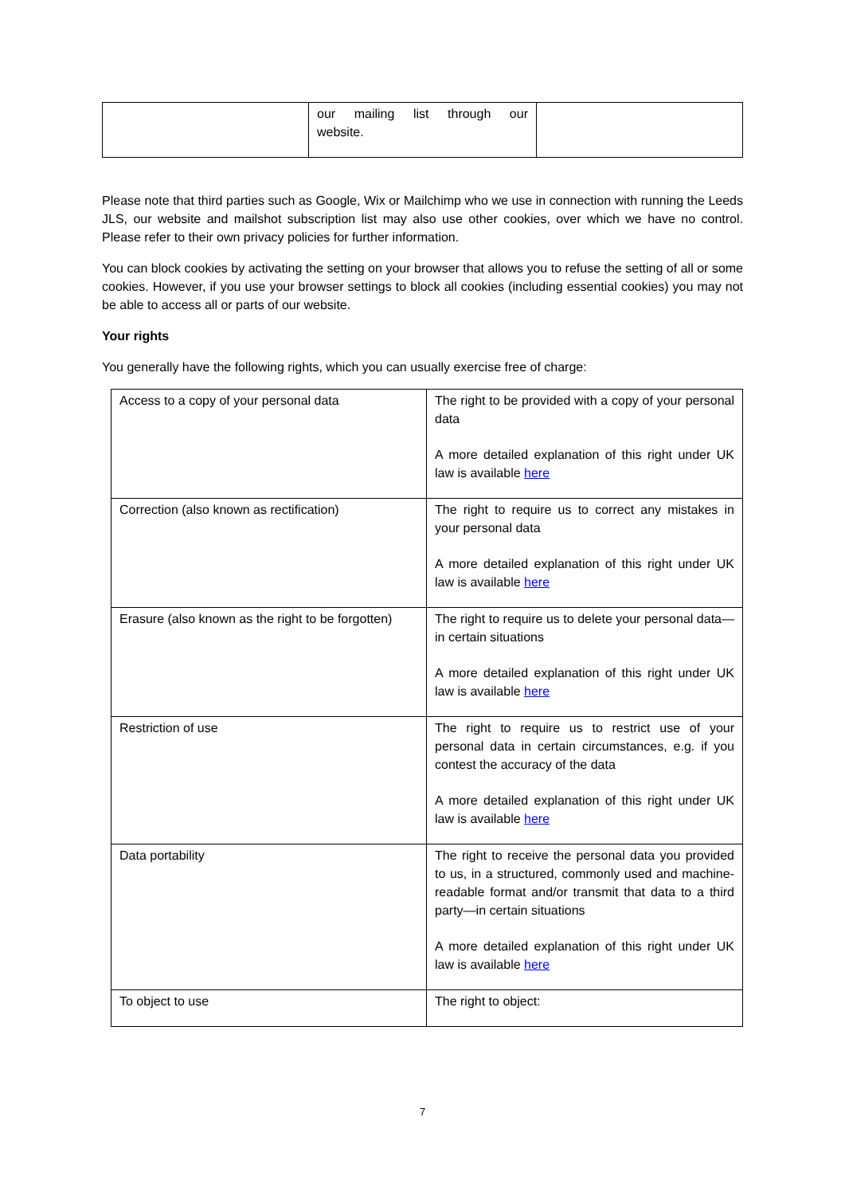| | our mailing list through our website. | |
Please note that third parties such as Google, Wix or Mailchimp who we use in connection with running the Leeds JLS, our website and mailshot subscription list may also use other cookies, over which we have no control. Please refer to their own privacy policies for further information.
You can block cookies by activating the setting on your browser that allows you to refuse the setting of all or some cookies. However, if you use your browser settings to block all cookies (including essential cookies) you may not be able to access all or parts of our website.
Your rights
You generally have the following rights, which you can usually exercise free of charge:
| Access to a copy of your personal data | The right to be provided with a copy of your personal data A more detailed explanation of this right under UK law is available here |
| Correction (also known as rectification) | The right to require us to correct any mistakes in your personal data A more detailed explanation of this right under UK law is available here |
| Erasure (also known as the right to be forgotten) | The right to require us to delete your personal data—in certain situations A more detailed explanation of this right under UK law is available here |
| Restriction of use | The right to require us to restrict use of your personal data in certain circumstances, e.g. if you contest the accuracy of the data A more detailed explanation of this right under UK law is available here |
| Data portability | The right to receive the personal data you provided to us, in a structured, commonly used and machine-readable format and/or transmit that data to a third party—in certain situations A more detailed explanation of this right under UK law is available here |
| To object to use | The right to object: |
7